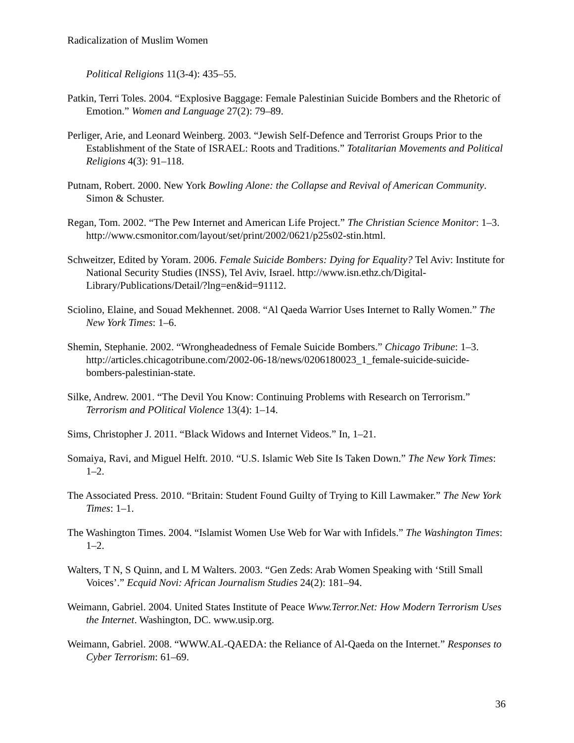Radicalization of Muslim Women
Political Religions 11(3-4): 435–55.
Patkin, Terri Toles. 2004. “Explosive Baggage: Female Palestinian Suicide Bombers and the Rhetoric of Emotion.” Women and Language 27(2): 79–89.
Perliger, Arie, and Leonard Weinberg. 2003. “Jewish Self-Defence and Terrorist Groups Prior to the Establishment of the State of ISRAEL: Roots and Traditions.” Totalitarian Movements and Political Religions 4(3): 91–118.
Putnam, Robert. 2000. New York Bowling Alone: the Collapse and Revival of American Community. Simon & Schuster.
Regan, Tom. 2002. “The Pew Internet and American Life Project.” The Christian Science Monitor: 1–3. http://www.csmonitor.com/layout/set/print/2002/0621/p25s02-stin.html.
Schweitzer, Edited by Yoram. 2006. Female Suicide Bombers: Dying for Equality? Tel Aviv: Institute for National Security Studies (INSS), Tel Aviv, Israel. http://www.isn.ethz.ch/Digital-Library/Publications/Detail/?lng=en&id=91112.
Sciolino, Elaine, and Souad Mekhennet. 2008. “Al Qaeda Warrior Uses Internet to Rally Women.” The New York Times: 1–6.
Shemin, Stephanie. 2002. “Wrongheadedness of Female Suicide Bombers.” Chicago Tribune: 1–3. http://articles.chicagotribune.com/2002-06-18/news/0206180023_1_female-suicide-suicide-bombers-palestinian-state.
Silke, Andrew. 2001. “The Devil You Know: Continuing Problems with Research on Terrorism.” Terrorism and POlitical Violence 13(4): 1–14.
Sims, Christopher J. 2011. “Black Widows and Internet Videos.” In, 1–21.
Somaiya, Ravi, and Miguel Helft. 2010. “U.S. Islamic Web Site Is Taken Down.” The New York Times: 1–2.
The Associated Press. 2010. “Britain: Student Found Guilty of Trying to Kill Lawmaker.” The New York Times: 1–1.
The Washington Times. 2004. “Islamist Women Use Web for War with Infidels.” The Washington Times: 1–2.
Walters, T N, S Quinn, and L M Walters. 2003. “Gen Zeds: Arab Women Speaking with ‘Still Small Voices’.” Ecquid Novi: African Journalism Studies 24(2): 181–94.
Weimann, Gabriel. 2004. United States Institute of Peace Www.Terror.Net: How Modern Terrorism Uses the Internet. Washington, DC. www.usip.org.
Weimann, Gabriel. 2008. “WWW.AL-QAEDA: the Reliance of Al-Qaeda on the Internet.” Responses to Cyber Terrorism: 61–69.
36